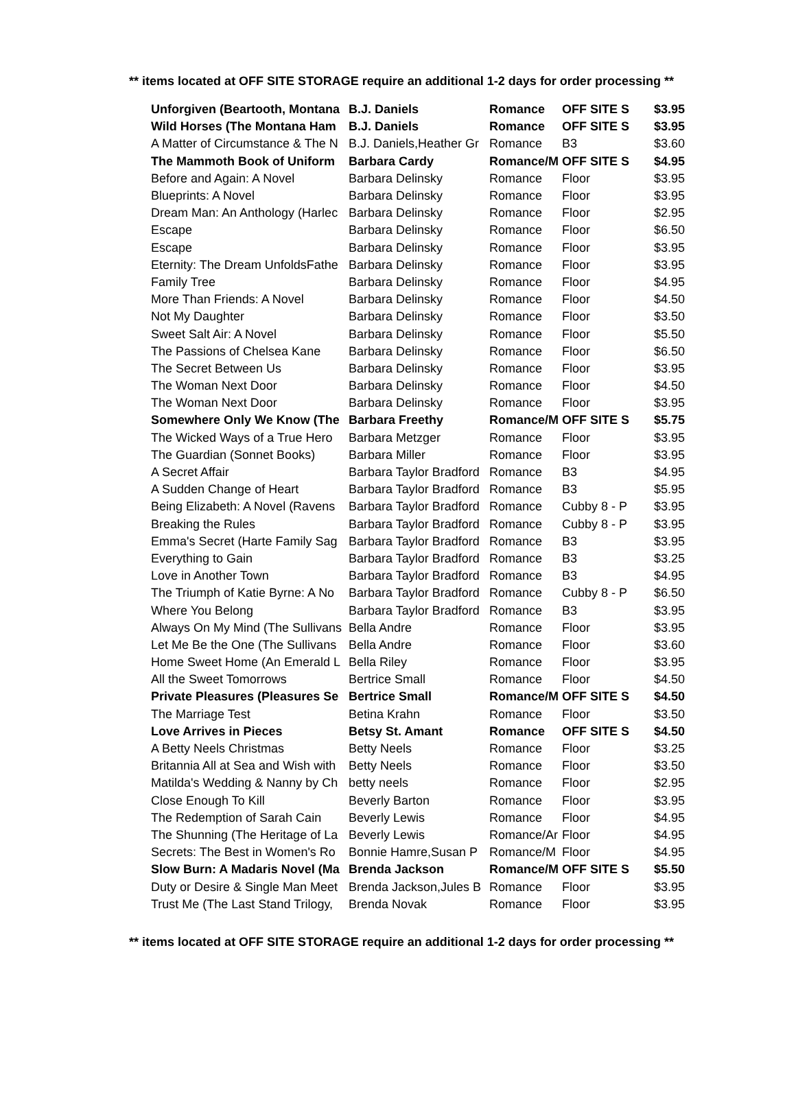** items located at OFF SITE STORAGE require an additional 1-2 days for order processing **
| Unforgiven (Beartooth, Montana | B.J. Daniels | Romance | OFF SITE S | $3.95 |
| Wild Horses (The Montana Ham | B.J. Daniels | Romance | OFF SITE S | $3.95 |
| A Matter of Circumstance & The N | B.J. Daniels,Heather Gr | Romance | B3 | $3.60 |
| The Mammoth Book of Uniform | Barbara Cardy | Romance/M | OFF SITE S | $4.95 |
| Before and Again: A Novel | Barbara Delinsky | Romance | Floor | $3.95 |
| Blueprints: A Novel | Barbara Delinsky | Romance | Floor | $3.95 |
| Dream Man: An Anthology (Harlec | Barbara Delinsky | Romance | Floor | $2.95 |
| Escape | Barbara Delinsky | Romance | Floor | $6.50 |
| Escape | Barbara Delinsky | Romance | Floor | $3.95 |
| Eternity: The Dream UnfoldsFathe | Barbara Delinsky | Romance | Floor | $3.95 |
| Family Tree | Barbara Delinsky | Romance | Floor | $4.95 |
| More Than Friends: A Novel | Barbara Delinsky | Romance | Floor | $4.50 |
| Not My Daughter | Barbara Delinsky | Romance | Floor | $3.50 |
| Sweet Salt Air: A Novel | Barbara Delinsky | Romance | Floor | $5.50 |
| The Passions of Chelsea Kane | Barbara Delinsky | Romance | Floor | $6.50 |
| The Secret Between Us | Barbara Delinsky | Romance | Floor | $3.95 |
| The Woman Next Door | Barbara Delinsky | Romance | Floor | $4.50 |
| The Woman Next Door | Barbara Delinsky | Romance | Floor | $3.95 |
| Somewhere Only We Know (The | Barbara Freethy | Romance/M | OFF SITE S | $5.75 |
| The Wicked Ways of a True Hero | Barbara Metzger | Romance | Floor | $3.95 |
| The Guardian (Sonnet Books) | Barbara Miller | Romance | Floor | $3.95 |
| A Secret Affair | Barbara Taylor Bradford | Romance | B3 | $4.95 |
| A Sudden Change of Heart | Barbara Taylor Bradford | Romance | B3 | $5.95 |
| Being Elizabeth: A Novel (Ravens | Barbara Taylor Bradford | Romance | Cubby 8 - P | $3.95 |
| Breaking the Rules | Barbara Taylor Bradford | Romance | Cubby 8 - P | $3.95 |
| Emma's Secret (Harte Family Sag | Barbara Taylor Bradford | Romance | B3 | $3.95 |
| Everything to Gain | Barbara Taylor Bradford | Romance | B3 | $3.25 |
| Love in Another Town | Barbara Taylor Bradford | Romance | B3 | $4.95 |
| The Triumph of Katie Byrne: A No | Barbara Taylor Bradford | Romance | Cubby 8 - P | $6.50 |
| Where You Belong | Barbara Taylor Bradford | Romance | B3 | $3.95 |
| Always On My Mind (The Sullivans | Bella Andre | Romance | Floor | $3.95 |
| Let Me Be the One (The Sullivans | Bella Andre | Romance | Floor | $3.60 |
| Home Sweet Home (An Emerald L | Bella Riley | Romance | Floor | $3.95 |
| All the Sweet Tomorrows | Bertrice Small | Romance | Floor | $4.50 |
| Private Pleasures (Pleasures Se | Bertrice Small | Romance/M | OFF SITE S | $4.50 |
| The Marriage Test | Betina Krahn | Romance | Floor | $3.50 |
| Love Arrives in Pieces | Betsy St. Amant | Romance | OFF SITE S | $4.50 |
| A Betty Neels Christmas | Betty Neels | Romance | Floor | $3.25 |
| Britannia All at Sea and Wish with | Betty Neels | Romance | Floor | $3.50 |
| Matilda's Wedding & Nanny by Ch | betty neels | Romance | Floor | $2.95 |
| Close Enough To Kill | Beverly Barton | Romance | Floor | $3.95 |
| The Redemption of Sarah Cain | Beverly Lewis | Romance | Floor | $4.95 |
| The Shunning (The Heritage of La | Beverly Lewis | Romance/Ar | Floor | $4.95 |
| Secrets: The Best in Women's Ro | Bonnie Hamre,Susan P | Romance/M | Floor | $4.95 |
| Slow Burn: A Madaris Novel (Ma | Brenda Jackson | Romance/M | OFF SITE S | $5.50 |
| Duty or Desire & Single Man Meet | Brenda Jackson,Jules B | Romance | Floor | $3.95 |
| Trust Me (The Last Stand Trilogy, | Brenda Novak | Romance | Floor | $3.95 |
** items located at OFF SITE STORAGE require an additional 1-2 days for order processing **